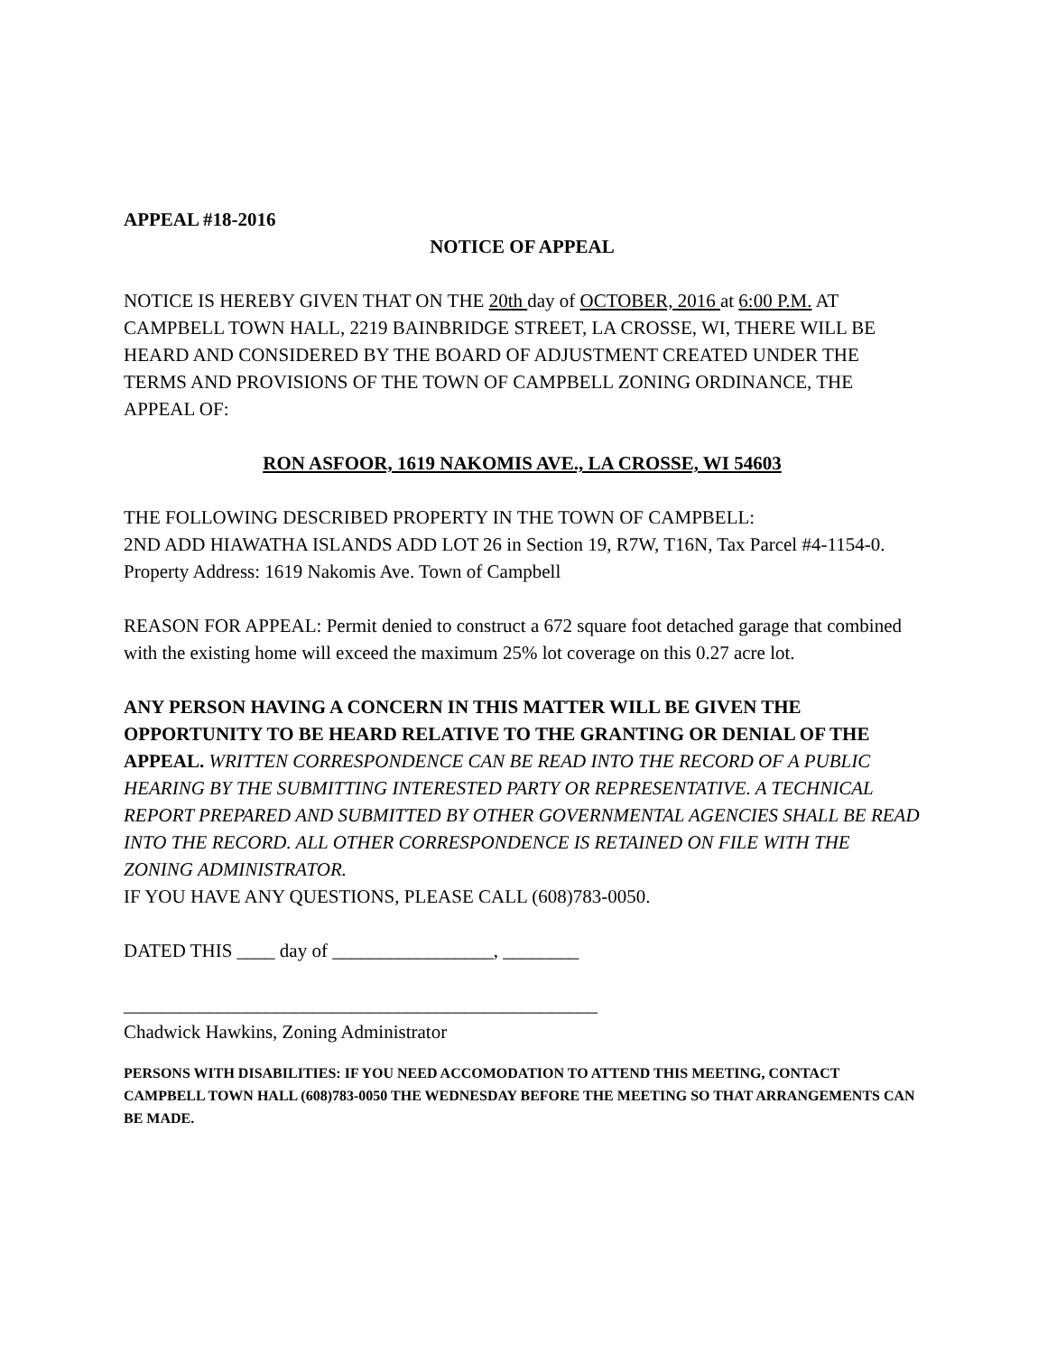APPEAL #18-2016
NOTICE OF APPEAL
NOTICE IS HEREBY GIVEN THAT ON THE 20th day of OCTOBER, 2016 at 6:00 P.M. AT CAMPBELL TOWN HALL, 2219 BAINBRIDGE STREET, LA CROSSE, WI, THERE WILL BE HEARD AND CONSIDERED BY THE BOARD OF ADJUSTMENT CREATED UNDER THE TERMS AND PROVISIONS OF THE TOWN OF CAMPBELL ZONING ORDINANCE, THE APPEAL OF:
RON ASFOOR, 1619 NAKOMIS AVE., LA CROSSE, WI 54603
THE FOLLOWING DESCRIBED PROPERTY IN THE TOWN OF CAMPBELL:
2ND ADD HIAWATHA ISLANDS ADD LOT 26 in Section 19, R7W, T16N, Tax Parcel #4-1154-0. Property Address: 1619 Nakomis Ave. Town of Campbell
REASON FOR APPEAL: Permit denied to construct a 672 square foot detached garage that combined with the existing home will exceed the maximum 25% lot coverage on this 0.27 acre lot.
ANY PERSON HAVING A CONCERN IN THIS MATTER WILL BE GIVEN THE OPPORTUNITY TO BE HEARD RELATIVE TO THE GRANTING OR DENIAL OF THE APPEAL. WRITTEN CORRESPONDENCE CAN BE READ INTO THE RECORD OF A PUBLIC HEARING BY THE SUBMITTING INTERESTED PARTY OR REPRESENTATIVE. A TECHNICAL REPORT PREPARED AND SUBMITTED BY OTHER GOVERNMENTAL AGENCIES SHALL BE READ INTO THE RECORD. ALL OTHER CORRESPONDENCE IS RETAINED ON FILE WITH THE ZONING ADMINISTRATOR.
IF YOU HAVE ANY QUESTIONS, PLEASE CALL (608)783-0050.
DATED THIS ____ day of _________________, ________
__________________________________________________
Chadwick Hawkins, Zoning Administrator
PERSONS WITH DISABILITIES: IF YOU NEED ACCOMODATION TO ATTEND THIS MEETING, CONTACT CAMPBELL TOWN HALL (608)783-0050 THE WEDNESDAY BEFORE THE MEETING SO THAT ARRANGEMENTS CAN BE MADE.